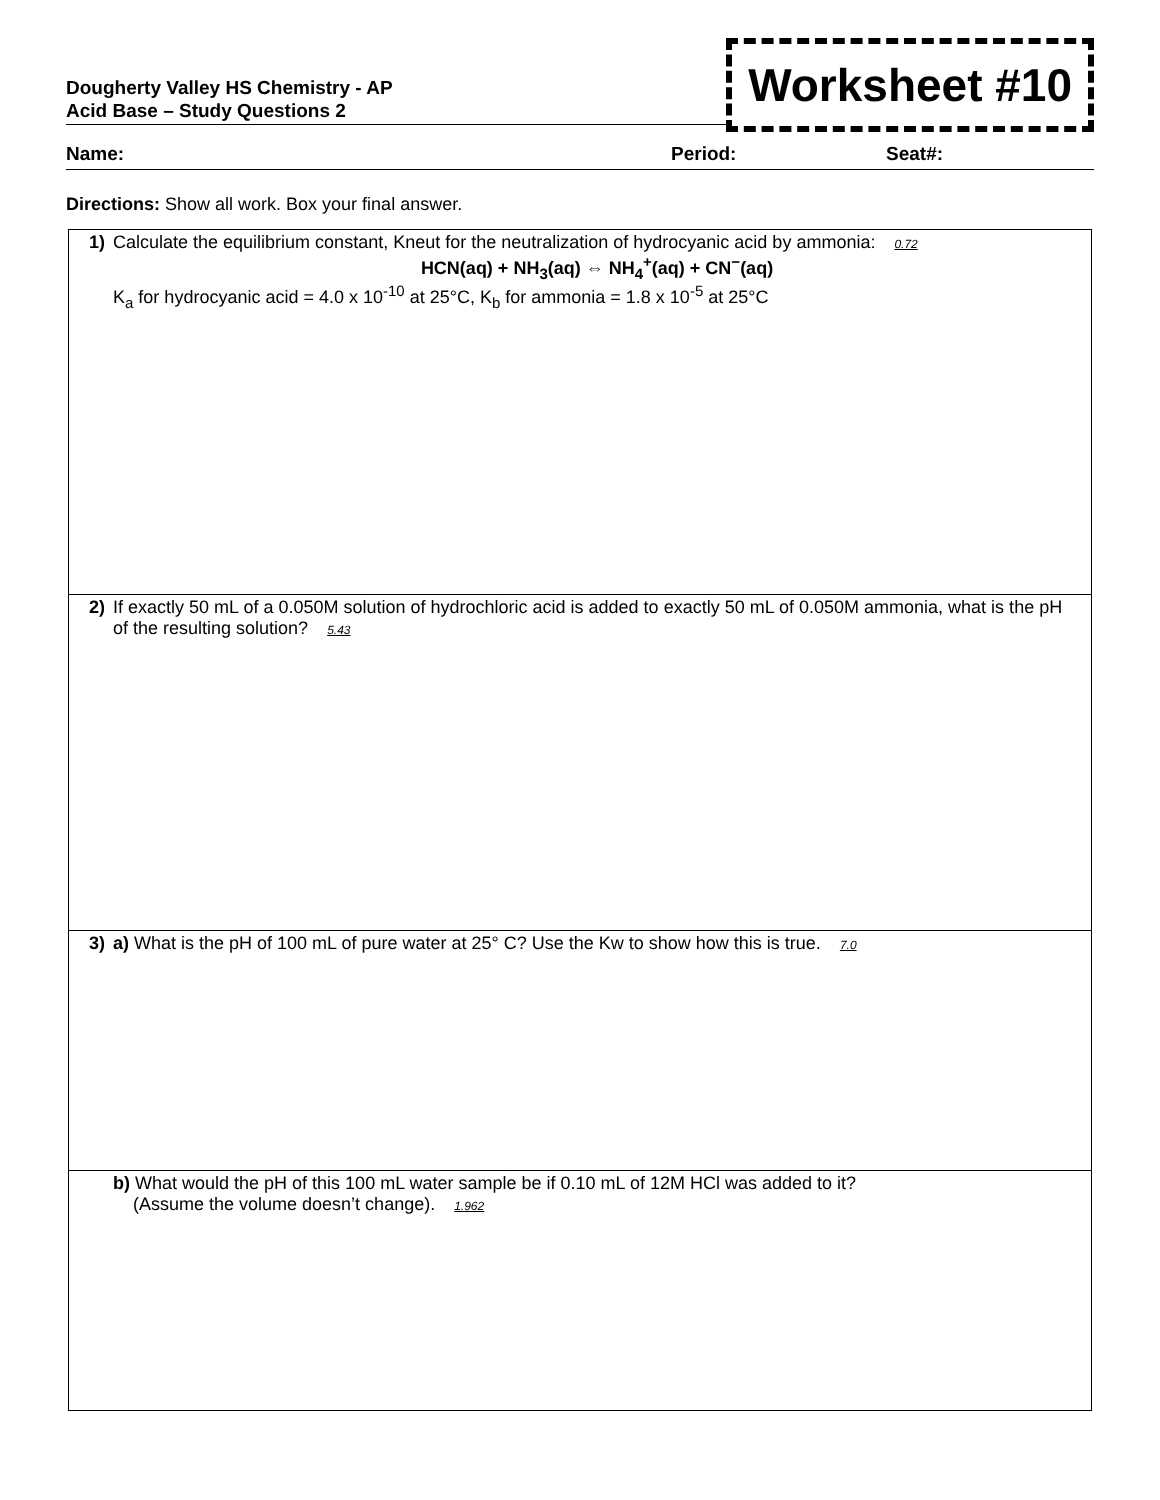Dougherty Valley HS Chemistry - AP
Acid Base – Study Questions 2
Worksheet #10
Name: Period: Seat#:
Directions: Show all work. Box your final answer.
| 1) | Calculate the equilibrium constant, Kneut for the neutralization of hydrocyanic acid by ammonia: 0.72 HCN(aq) + NH<sub>3</sub>(aq) ⇔ NH<sub>4</sub><sup>+</sup>(aq) + CN<sup>−</sup>(aq) K<sub>a</sub> for hydrocyanic acid = 4.0 x 10<sup>-10</sup> at 25°C, K<sub>b</sub> for ammonia = 1.8 x 10<sup>-5</sup> at 25°C |
| 2) | If exactly 50 mL of a 0.050M solution of hydrochloric acid is added to exactly 50 mL of 0.050M ammonia, what is the pH of the resulting solution? 5.43 |
| 3) | a) What is the pH of 100 mL of pure water at 25° C? Use the Kw to show how this is true. 7.0 |
| | b) What would the pH of this 100 mL water sample be if 0.10 mL of 12M HCl was added to it? (Assume the volume doesn’t change). 1.962 |